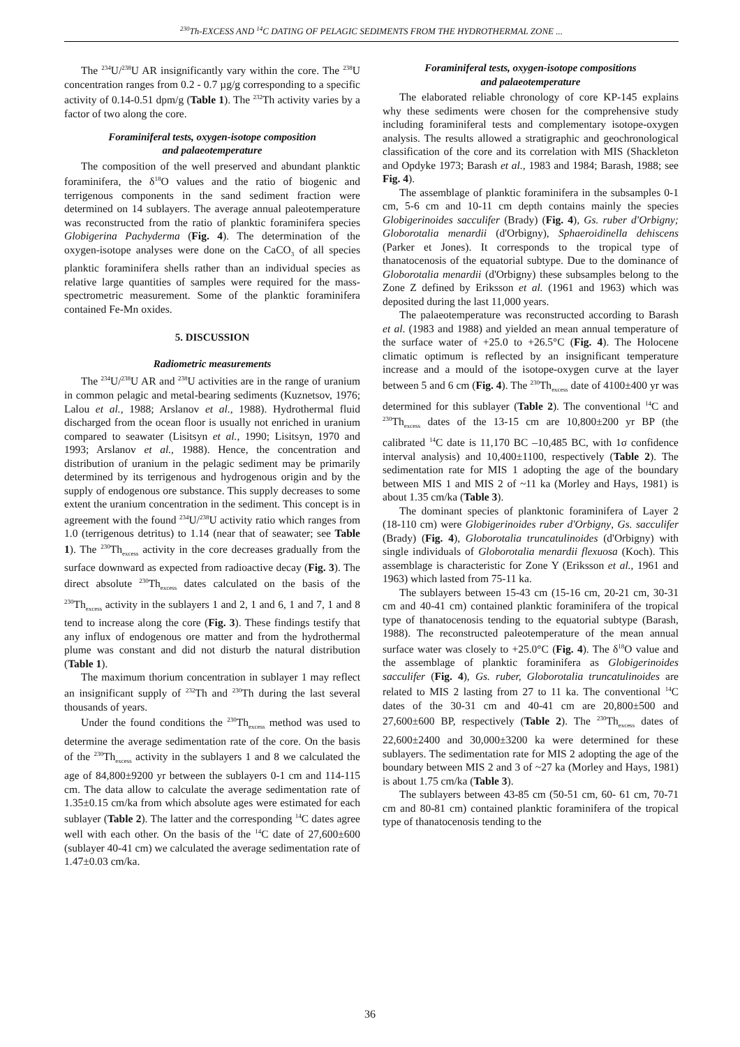<sup>230</sup>Th-EXCESS AND <sup>14</sup>C DATING OF PELAGIC SEDIMENTS FROM THE HYDROTHERMAL ZONE ...
The <sup>234</sup>U/<sup>238</sup>U AR insignificantly vary within the core. The <sup>238</sup>U concentration ranges from 0.2 - 0.7 µg/g corresponding to a specific activity of 0.14-0.51 dpm/g (Table 1). The <sup>232</sup>Th activity varies by a factor of two along the core.
Foraminiferal tests, oxygen-isotope composition
and palaeotemperature
The composition of the well preserved and abundant planktic foraminifera, the δ<sup>18</sup>O values and the ratio of biogenic and terrigenous components in the sand sediment fraction were determined on 14 sublayers. The average annual paleotemperature was reconstructed from the ratio of planktic foraminifera species Globigerina Pachyderma (Fig. 4). The determination of the oxygen-isotope analyses were done on the CaCO<sub>3</sub> of all species planktic foraminifera shells rather than an individual species as relative large quantities of samples were required for the mass-spectrometric measurement. Some of the planktic foraminifera contained Fe-Mn oxides.
5. DISCUSSION
Radiometric measurements
The <sup>234</sup>U/<sup>238</sup>U AR and <sup>238</sup>U activities are in the range of uranium in common pelagic and metal-bearing sediments (Kuznetsov, 1976; Lalou et al., 1988; Arslanov et al., 1988). Hydrothermal fluid discharged from the ocean floor is usually not enriched in uranium compared to seawater (Lisitsyn et al., 1990; Lisitsyn, 1970 and 1993; Arslanov et al., 1988). Hence, the concentration and distribution of uranium in the pelagic sediment may be primarily determined by its terrigenous and hydrogenous origin and by the supply of endogenous ore substance. This supply decreases to some extent the uranium concentration in the sediment. This concept is in agreement with the found <sup>234</sup>U/<sup>238</sup>U activity ratio which ranges from 1.0 (terrigenous detritus) to 1.14 (near that of seawater; see Table 1). The <sup>230</sup>Th<sub>excess</sub> activity in the core decreases gradually from the surface downward as expected from radioactive decay (Fig. 3). The direct absolute <sup>230</sup>Th<sub>excess</sub> dates calculated on the basis of the <sup>230</sup>Th<sub>excess</sub> activity in the sublayers 1 and 2, 1 and 6, 1 and 7, 1 and 8 tend to increase along the core (Fig. 3). These findings testify that any influx of endogenous ore matter and from the hydrothermal plume was constant and did not disturb the natural distribution (Table 1).
The maximum thorium concentration in sublayer 1 may reflect an insignificant supply of <sup>232</sup>Th and <sup>230</sup>Th during the last several thousands of years.
Under the found conditions the <sup>230</sup>Th<sub>excess</sub> method was used to determine the average sedimentation rate of the core. On the basis of the <sup>230</sup>Th<sub>excess</sub> activity in the sublayers 1 and 8 we calculated the age of 84,800±9200 yr between the sublayers 0-1 cm and 114-115 cm. The data allow to calculate the average sedimentation rate of 1.35±0.15 cm/ka from which absolute ages were estimated for each sublayer (Table 2). The latter and the corresponding <sup>14</sup>C dates agree well with each other. On the basis of the <sup>14</sup>C date of 27,600±600 (sublayer 40-41 cm) we calculated the average sedimentation rate of 1.47±0.03 cm/ka.
Foraminiferal tests, oxygen-isotope compositions
and palaeotemperature
The elaborated reliable chronology of core KP-145 explains why these sediments were chosen for the comprehensive study including foraminiferal tests and complementary isotope-oxygen analysis. The results allowed a stratigraphic and geochronological classification of the core and its correlation with MIS (Shackleton and Opdyke 1973; Barash et al., 1983 and 1984; Barash, 1988; see Fig. 4).
The assemblage of planktic foraminifera in the subsamples 0-1 cm, 5-6 cm and 10-11 cm depth contains mainly the species Globigerinoides sacculifer (Brady) (Fig. 4), Gs. ruber d'Orbigny; Globorotalia menardii (d'Orbigny), Sphaeroidinella dehiscens (Parker et Jones). It corresponds to the tropical type of thanatocenosis of the equatorial subtype. Due to the dominance of Globorotalia menardii (d'Orbigny) these subsamples belong to the Zone Z defined by Eriksson et al. (1961 and 1963) which was deposited during the last 11,000 years.
The palaeotemperature was reconstructed according to Barash et al. (1983 and 1988) and yielded an mean annual temperature of the surface water of +25.0 to +26.5°C (Fig. 4). The Holocene climatic optimum is reflected by an insignificant temperature increase and a mould of the isotope-oxygen curve at the layer between 5 and 6 cm (Fig. 4). The <sup>230</sup>Th<sub>excess</sub> date of 4100±400 yr was determined for this sublayer (Table 2). The conventional <sup>14</sup>C and <sup>230</sup>Th<sub>excess</sub> dates of the 13-15 cm are 10,800±200 yr BP (the calibrated <sup>14</sup>C date is 11,170 BC –10,485 BC, with 1σ confidence interval analysis) and 10,400±1100, respectively (Table 2). The sedimentation rate for MIS 1 adopting the age of the boundary between MIS 1 and MIS 2 of ~11 ka (Morley and Hays, 1981) is about 1.35 cm/ka (Table 3).
The dominant species of planktonic foraminifera of Layer 2 (18-110 cm) were Globigerinoides ruber d'Orbigny, Gs. sacculifer (Brady) (Fig. 4), Globorotalia truncatulinoides (d'Orbigny) with single individuals of Globorotalia menardii flexuosa (Koch). This assemblage is characteristic for Zone Y (Eriksson et al., 1961 and 1963) which lasted from 75-11 ka.
The sublayers between 15-43 cm (15-16 cm, 20-21 cm, 30-31 cm and 40-41 cm) contained planktic foraminifera of the tropical type of thanatocenosis tending to the equatorial subtype (Barash, 1988). The reconstructed paleotemperature of the mean annual surface water was closely to +25.0°C (Fig. 4). The δ<sup>18</sup>O value and the assemblage of planktic foraminifera as Globigerinoides sacculifer (Fig. 4), Gs. ruber, Globorotalia truncatulinoides are related to MIS 2 lasting from 27 to 11 ka. The conventional <sup>14</sup>C dates of the 30-31 cm and 40-41 cm are 20,800±500 and 27,600±600 BP, respectively (Table 2). The <sup>230</sup>Th<sub>excess</sub> dates of 22,600±2400 and 30,000±3200 ka were determined for these sublayers. The sedimentation rate for MIS 2 adopting the age of the boundary between MIS 2 and 3 of ~27 ka (Morley and Hays, 1981) is about 1.75 cm/ka (Table 3).
The sublayers between 43-85 cm (50-51 cm, 60- 61 cm, 70-71 cm and 80-81 cm) contained planktic foraminifera of the tropical type of thanatocenosis tending to the
36